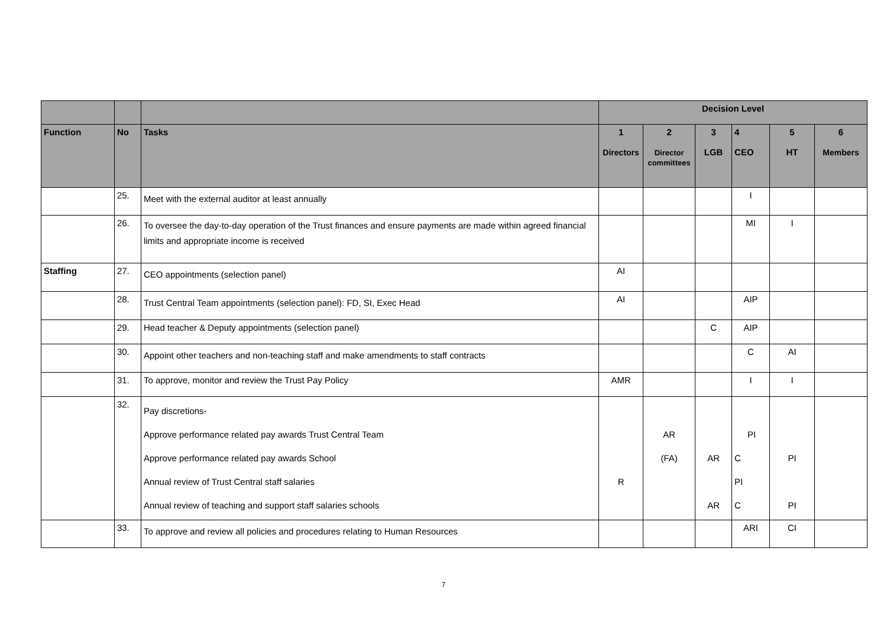| | | | Decision Level | | | | | |
| --- | --- | --- | --- | --- | --- | --- | --- | --- |
| Function | No | Tasks | 1 Directors | 2 Director committees | 3 LGB | 4 CEO | 5 HT | 6 Members |
| | 25. | Meet with the external auditor at least annually | | | | I | | |
| | 26. | To oversee the day-to-day operation of the Trust finances and ensure payments are made within agreed financial limits and appropriate income is received | | | | MI | I | |
| Staffing | 27. | CEO appointments (selection panel) | AI | | | | | |
| | 28. | Trust Central Team appointments (selection panel): FD, SI, Exec Head | AI | | | AIP | | |
| | 29. | Head teacher & Deputy appointments (selection panel) | | | C | AIP | | |
| | 30. | Appoint other teachers and non-teaching staff and make amendments to staff contracts | | | | C | AI | |
| | 31. | To approve, monitor and review the Trust Pay Policy | AMR | | | I | I | |
| | 32. | Pay discretions- Approve performance related pay awards Trust Central Team Approve performance related pay awards School Annual review of Trust Central staff salaries Annual review of teaching and support staff salaries schools | R | AR (FA) | AR AR | PI C PI C | PI PI | |
| | 33. | To approve and review all policies and procedures relating to Human Resources | | | | ARI | CI | |
7